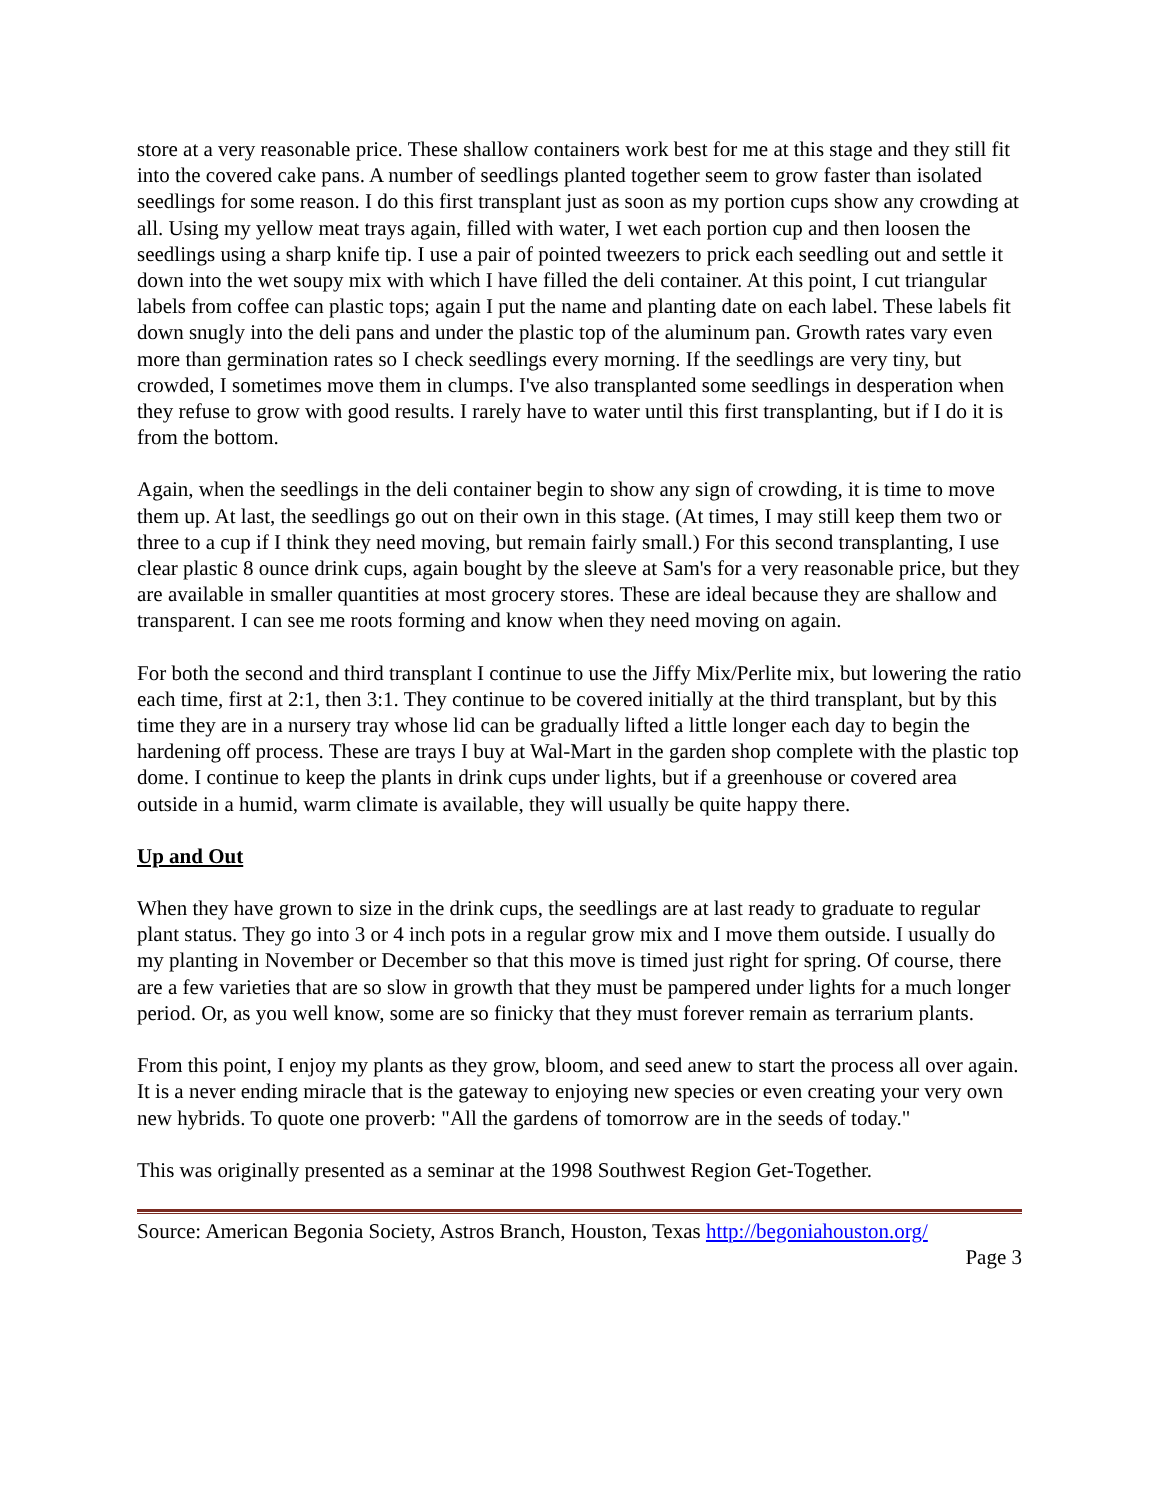store at a very reasonable price. These shallow containers work best for me at this stage and they still fit into the covered cake pans. A number of seedlings planted together seem to grow faster than isolated seedlings for some reason. I do this first transplant just as soon as my portion cups show any crowding at all. Using my yellow meat trays again, filled with water, I wet each portion cup and then loosen the seedlings using a sharp knife tip. I use a pair of pointed tweezers to prick each seedling out and settle it down into the wet soupy mix with which I have filled the deli container. At this point, I cut triangular labels from coffee can plastic tops; again I put the name and planting date on each label. These labels fit down snugly into the deli pans and under the plastic top of the aluminum pan. Growth rates vary even more than germination rates so I check seedlings every morning. If the seedlings are very tiny, but crowded, I sometimes move them in clumps. I've also transplanted some seedlings in desperation when they refuse to grow with good results. I rarely have to water until this first transplanting, but if I do it is from the bottom.
Again, when the seedlings in the deli container begin to show any sign of crowding, it is time to move them up. At last, the seedlings go out on their own in this stage. (At times, I may still keep them two or three to a cup if I think they need moving, but remain fairly small.) For this second transplanting, I use clear plastic 8 ounce drink cups, again bought by the sleeve at Sam's for a very reasonable price, but they are available in smaller quantities at most grocery stores. These are ideal because they are shallow and transparent. I can see me roots forming and know when they need moving on again.
For both the second and third transplant I continue to use the Jiffy Mix/Perlite mix, but lowering the ratio each time, first at 2:1, then 3:1. They continue to be covered initially at the third transplant, but by this time they are in a nursery tray whose lid can be gradually lifted a little longer each day to begin the hardening off process. These are trays I buy at Wal-Mart in the garden shop complete with the plastic top dome. I continue to keep the plants in drink cups under lights, but if a greenhouse or covered area outside in a humid, warm climate is available, they will usually be quite happy there.
Up and Out
When they have grown to size in the drink cups, the seedlings are at last ready to graduate to regular plant status. They go into 3 or 4 inch pots in a regular grow mix and I move them outside. I usually do my planting in November or December so that this move is timed just right for spring. Of course, there are a few varieties that are so slow in growth that they must be pampered under lights for a much longer period. Or, as you well know, some are so finicky that they must forever remain as terrarium plants.
From this point, I enjoy my plants as they grow, bloom, and seed anew to start the process all over again. It is a never ending miracle that is the gateway to enjoying new species or even creating your very own new hybrids. To quote one proverb: "All the gardens of tomorrow are in the seeds of today."
This was originally presented as a seminar at the 1998 Southwest Region Get-Together.
Source: American Begonia Society, Astros Branch, Houston, Texas http://begoniahouston.org/
Page 3